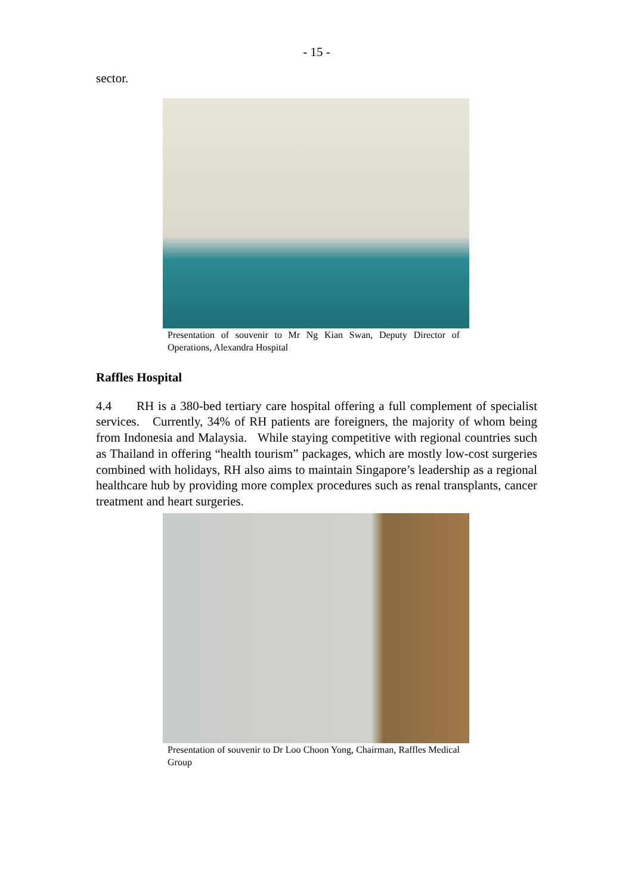- 15 -
sector.
Presentation of souvenir to Mr Ng Kian Swan, Deputy Director of Operations, Alexandra Hospital
Raffles Hospital
4.4 RH is a 380-bed tertiary care hospital offering a full complement of specialist services. Currently, 34% of RH patients are foreigners, the majority of whom being from Indonesia and Malaysia. While staying competitive with regional countries such as Thailand in offering “health tourism” packages, which are mostly low-cost surgeries combined with holidays, RH also aims to maintain Singapore’s leadership as a regional healthcare hub by providing more complex procedures such as renal transplants, cancer treatment and heart surgeries.
Presentation of souvenir to Dr Loo Choon Yong, Chairman, Raffles Medical Group